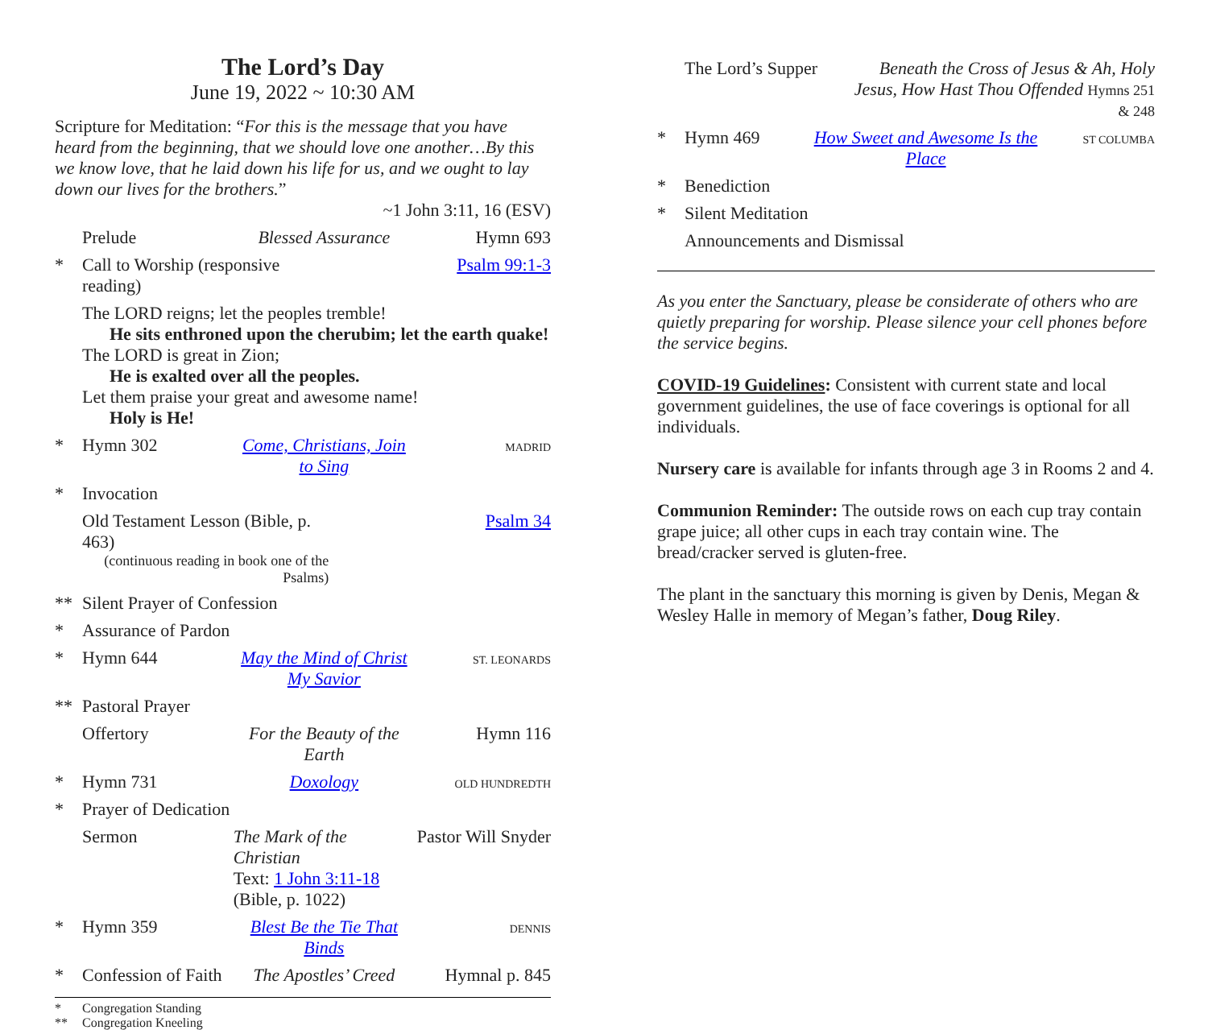The Lord’s Day
June 19, 2022 ~ 10:30 AM
Scripture for Meditation: “For this is the message that you have heard from the beginning, that we should love one another…By this we know love, that he laid down his life for us, and we ought to lay down our lives for the brothers.”
~1 John 3:11, 16 (ESV)
Prelude Blessed Assurance Hymn 693
* Call to Worship (responsive reading) Psalm 99:1-3
The LORD reigns; let the peoples tremble!
He sits enthroned upon the cherubim; let the earth quake!
The LORD is great in Zion;
He is exalted over all the peoples.
Let them praise your great and awesome name!
Holy is He!
* Hymn 302 Come, Christians, Join to Sing MADRID
* Invocation
Old Testament Lesson (Bible, p. 463)
(continuous reading in book one of the Psalms)
Psalm 34
** Silent Prayer of Confession
* Assurance of Pardon
* Hymn 644 May the Mind of Christ My Savior ST. LEONARDS
** Pastoral Prayer
Offertory For the Beauty of the Earth Hymn 116
* Hymn 731 Doxology OLD HUNDREDTH
* Prayer of Dedication
Sermon The Mark of the Christian
Text: 1 John 3:11-18 (Bible, p. 1022) Pastor Will Snyder
* Hymn 359 Blest Be the Tie That Binds DENNIS
* Confession of Faith The Apostles’ Creed Hymnal p. 845
* Congregation Standing
** Congregation Kneeling
The Lord’s Supper Beneath the Cross of Jesus & Ah, Holy Jesus, How Hast Thou Offended Hymns 251 & 248
* Hymn 469 How Sweet and Awesome Is the Place ST COLUMBA
* Benediction
* Silent Meditation
Announcements and Dismissal
As you enter the Sanctuary, please be considerate of others who are quietly preparing for worship. Please silence your cell phones before the service begins.
COVID-19 Guidelines: Consistent with current state and local government guidelines, the use of face coverings is optional for all individuals.
Nursery care is available for infants through age 3 in Rooms 2 and 4.
Communion Reminder: The outside rows on each cup tray contain grape juice; all other cups in each tray contain wine. The bread/cracker served is gluten-free.
The plant in the sanctuary this morning is given by Denis, Megan & Wesley Halle in memory of Megan’s father, Doug Riley.